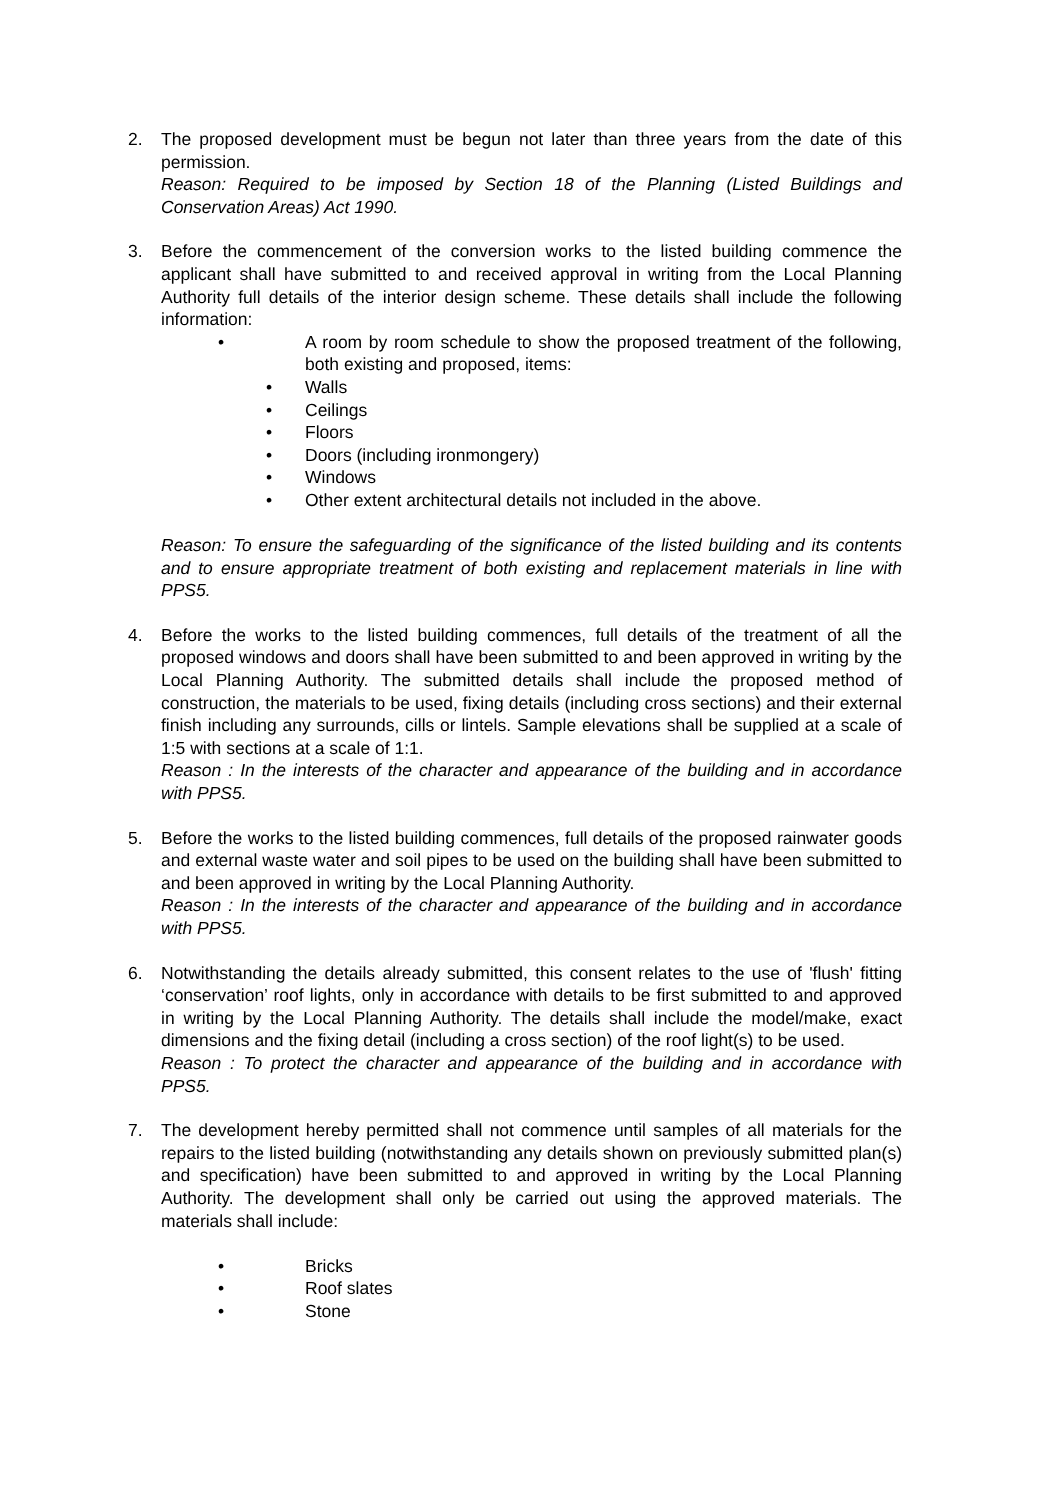2. The proposed development must be begun not later than three years from the date of this permission.
Reason: Required to be imposed by Section 18 of the Planning (Listed Buildings and Conservation Areas) Act 1990.
3. Before the commencement of the conversion works to the listed building commence the applicant shall have submitted to and received approval in writing from the Local Planning Authority full details of the interior design scheme. These details shall include the following information:
• A room by room schedule to show the proposed treatment of the following, both existing and proposed, items:
• Walls
• Ceilings
• Floors
• Doors (including ironmongery)
• Windows
• Other extent architectural details not included in the above.
Reason: To ensure the safeguarding of the significance of the listed building and its contents and to ensure appropriate treatment of both existing and replacement materials in line with PPS5.
4. Before the works to the listed building commences, full details of the treatment of all the proposed windows and doors shall have been submitted to and been approved in writing by the Local Planning Authority. The submitted details shall include the proposed method of construction, the materials to be used, fixing details (including cross sections) and their external finish including any surrounds, cills or lintels. Sample elevations shall be supplied at a scale of 1:5 with sections at a scale of 1:1.
Reason : In the interests of the character and appearance of the building and in accordance with PPS5.
5. Before the works to the listed building commences, full details of the proposed rainwater goods and external waste water and soil pipes to be used on the building shall have been submitted to and been approved in writing by the Local Planning Authority.
Reason : In the interests of the character and appearance of the building and in accordance with PPS5.
6. Notwithstanding the details already submitted, this consent relates to the use of 'flush' fitting ‘conservation’ roof lights, only in accordance with details to be first submitted to and approved in writing by the Local Planning Authority. The details shall include the model/make, exact dimensions and the fixing detail (including a cross section) of the roof light(s) to be used.
Reason : To protect the character and appearance of the building and in accordance with PPS5.
7. The development hereby permitted shall not commence until samples of all materials for the repairs to the listed building (notwithstanding any details shown on previously submitted plan(s) and specification) have been submitted to and approved in writing by the Local Planning Authority. The development shall only be carried out using the approved materials. The materials shall include:
• Bricks
• Roof slates
• Stone